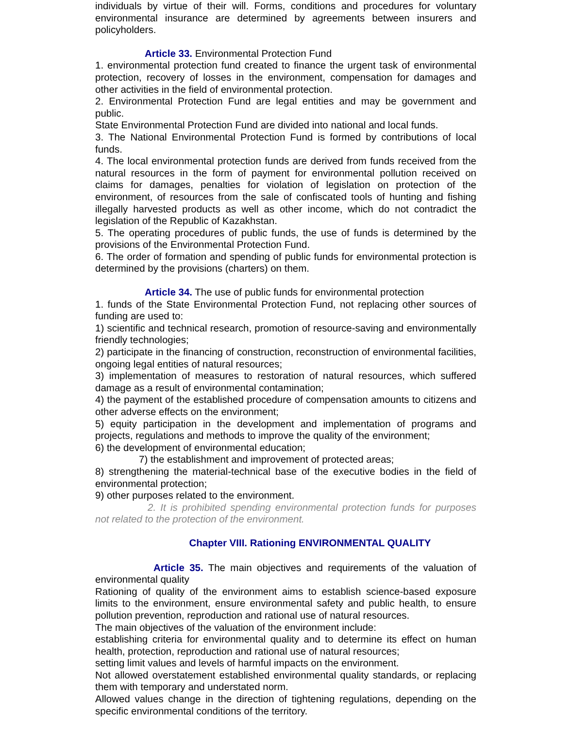individuals by virtue of their will. Forms, conditions and procedures for voluntary environmental insurance are determined by agreements between insurers and policyholders.
Article 33. Environmental Protection Fund
1. environmental protection fund created to finance the urgent task of environmental protection, recovery of losses in the environment, compensation for damages and other activities in the field of environmental protection.
2. Environmental Protection Fund are legal entities and may be government and public.
State Environmental Protection Fund are divided into national and local funds.
3. The National Environmental Protection Fund is formed by contributions of local funds.
4. The local environmental protection funds are derived from funds received from the natural resources in the form of payment for environmental pollution received on claims for damages, penalties for violation of legislation on protection of the environment, of resources from the sale of confiscated tools of hunting and fishing illegally harvested products as well as other income, which do not contradict the legislation of the Republic of Kazakhstan.
5. The operating procedures of public funds, the use of funds is determined by the provisions of the Environmental Protection Fund.
6. The order of formation and spending of public funds for environmental protection is determined by the provisions (charters) on them.
Article 34. The use of public funds for environmental protection
1. funds of the State Environmental Protection Fund, not replacing other sources of funding are used to:
1) scientific and technical research, promotion of resource-saving and environmentally friendly technologies;
2) participate in the financing of construction, reconstruction of environmental facilities, ongoing legal entities of natural resources;
3) implementation of measures to restoration of natural resources, which suffered damage as a result of environmental contamination;
4) the payment of the established procedure of compensation amounts to citizens and other adverse effects on the environment;
5) equity participation in the development and implementation of programs and projects, regulations and methods to improve the quality of the environment;
6) the development of environmental education;
7) the establishment and improvement of protected areas;
8) strengthening the material-technical base of the executive bodies in the field of environmental protection;
9) other purposes related to the environment.
2. It is prohibited spending environmental protection funds for purposes not related to the protection of the environment.
Chapter VIII. Rationing ENVIRONMENTAL QUALITY
Article 35. The main objectives and requirements of the valuation of environmental quality
Rationing of quality of the environment aims to establish science-based exposure limits to the environment, ensure environmental safety and public health, to ensure pollution prevention, reproduction and rational use of natural resources.
The main objectives of the valuation of the environment include:
establishing criteria for environmental quality and to determine its effect on human health, protection, reproduction and rational use of natural resources;
setting limit values and levels of harmful impacts on the environment.
Not allowed overstatement established environmental quality standards, or replacing them with temporary and understated norm.
Allowed values change in the direction of tightening regulations, depending on the specific environmental conditions of the territory.